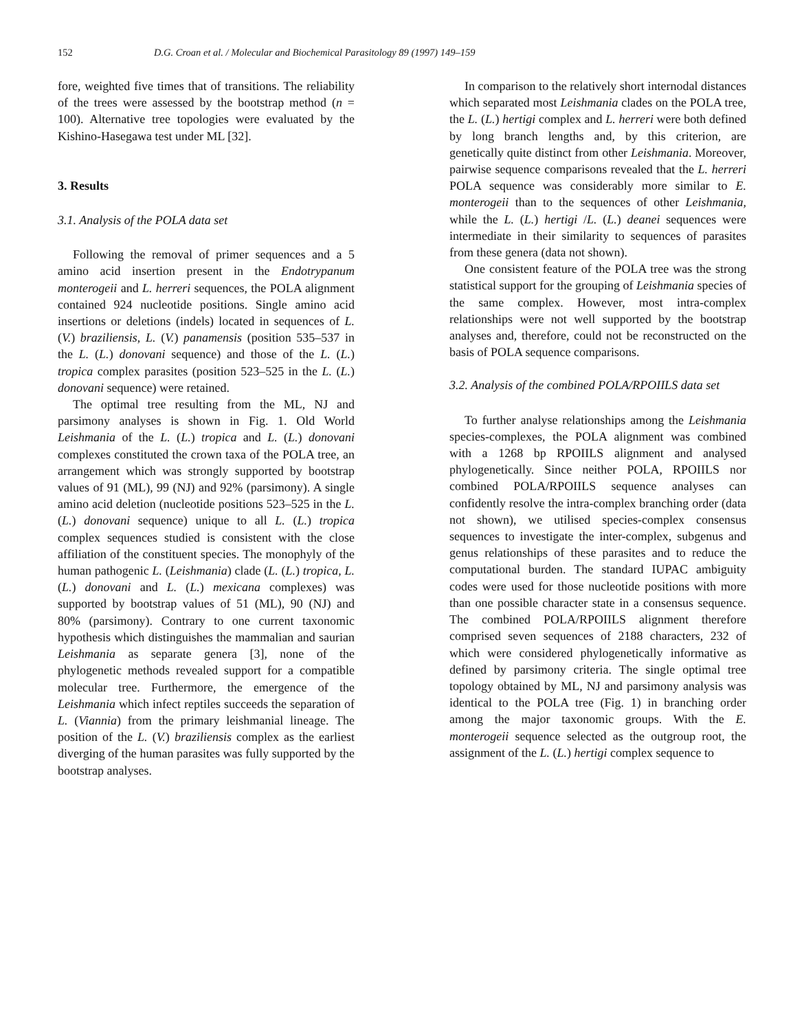152 D.G. Croan et al. / Molecular and Biochemical Parasitology 89 (1997) 149–159
fore, weighted five times that of transitions. The reliability of the trees were assessed by the bootstrap method (n = 100). Alternative tree topologies were evaluated by the Kishino-Hasegawa test under ML [32].
3. Results
3.1. Analysis of the POLA data set
Following the removal of primer sequences and a 5 amino acid insertion present in the Endotrypanum monterogeii and L. herreri sequences, the POLA alignment contained 924 nucleotide positions. Single amino acid insertions or deletions (indels) located in sequences of L. (V.) braziliensis, L. (V.) panamensis (position 535–537 in the L. (L.) donovani sequence) and those of the L. (L.) tropica complex parasites (position 523–525 in the L. (L.) donovani sequence) were retained.
The optimal tree resulting from the ML, NJ and parsimony analyses is shown in Fig. 1. Old World Leishmania of the L. (L.) tropica and L. (L.) donovani complexes constituted the crown taxa of the POLA tree, an arrangement which was strongly supported by bootstrap values of 91 (ML), 99 (NJ) and 92% (parsimony). A single amino acid deletion (nucleotide positions 523–525 in the L. (L.) donovani sequence) unique to all L. (L.) tropica complex sequences studied is consistent with the close affiliation of the constituent species. The monophyly of the human pathogenic L. (Leishmania) clade (L. (L.) tropica, L. (L.) donovani and L. (L.) mexicana complexes) was supported by bootstrap values of 51 (ML), 90 (NJ) and 80% (parsimony). Contrary to one current taxonomic hypothesis which distinguishes the mammalian and saurian Leishmania as separate genera [3], none of the phylogenetic methods revealed support for a compatible molecular tree. Furthermore, the emergence of the Leishmania which infect reptiles succeeds the separation of L. (Viannia) from the primary leishmanial lineage. The position of the L. (V.) braziliensis complex as the earliest diverging of the human parasites was fully supported by the bootstrap analyses.
In comparison to the relatively short internodal distances which separated most Leishmania clades on the POLA tree, the L. (L.) hertigi complex and L. herreri were both defined by long branch lengths and, by this criterion, are genetically quite distinct from other Leishmania. Moreover, pairwise sequence comparisons revealed that the L. herreri POLA sequence was considerably more similar to E. monterogeii than to the sequences of other Leishmania, while the L. (L.) hertigi /L. (L.) deanei sequences were intermediate in their similarity to sequences of parasites from these genera (data not shown).
One consistent feature of the POLA tree was the strong statistical support for the grouping of Leishmania species of the same complex. However, most intra-complex relationships were not well supported by the bootstrap analyses and, therefore, could not be reconstructed on the basis of POLA sequence comparisons.
3.2. Analysis of the combined POLA/RPOIILS data set
To further analyse relationships among the Leishmania species-complexes, the POLA alignment was combined with a 1268 bp RPOIILS alignment and analysed phylogenetically. Since neither POLA, RPOIILS nor combined POLA/RPOIILS sequence analyses can confidently resolve the intra-complex branching order (data not shown), we utilised species-complex consensus sequences to investigate the inter-complex, subgenus and genus relationships of these parasites and to reduce the computational burden. The standard IUPAC ambiguity codes were used for those nucleotide positions with more than one possible character state in a consensus sequence. The combined POLA/RPOIILS alignment therefore comprised seven sequences of 2188 characters, 232 of which were considered phylogenetically informative as defined by parsimony criteria. The single optimal tree topology obtained by ML, NJ and parsimony analysis was identical to the POLA tree (Fig. 1) in branching order among the major taxonomic groups. With the E. monterogeii sequence selected as the outgroup root, the assignment of the L. (L.) hertigi complex sequence to